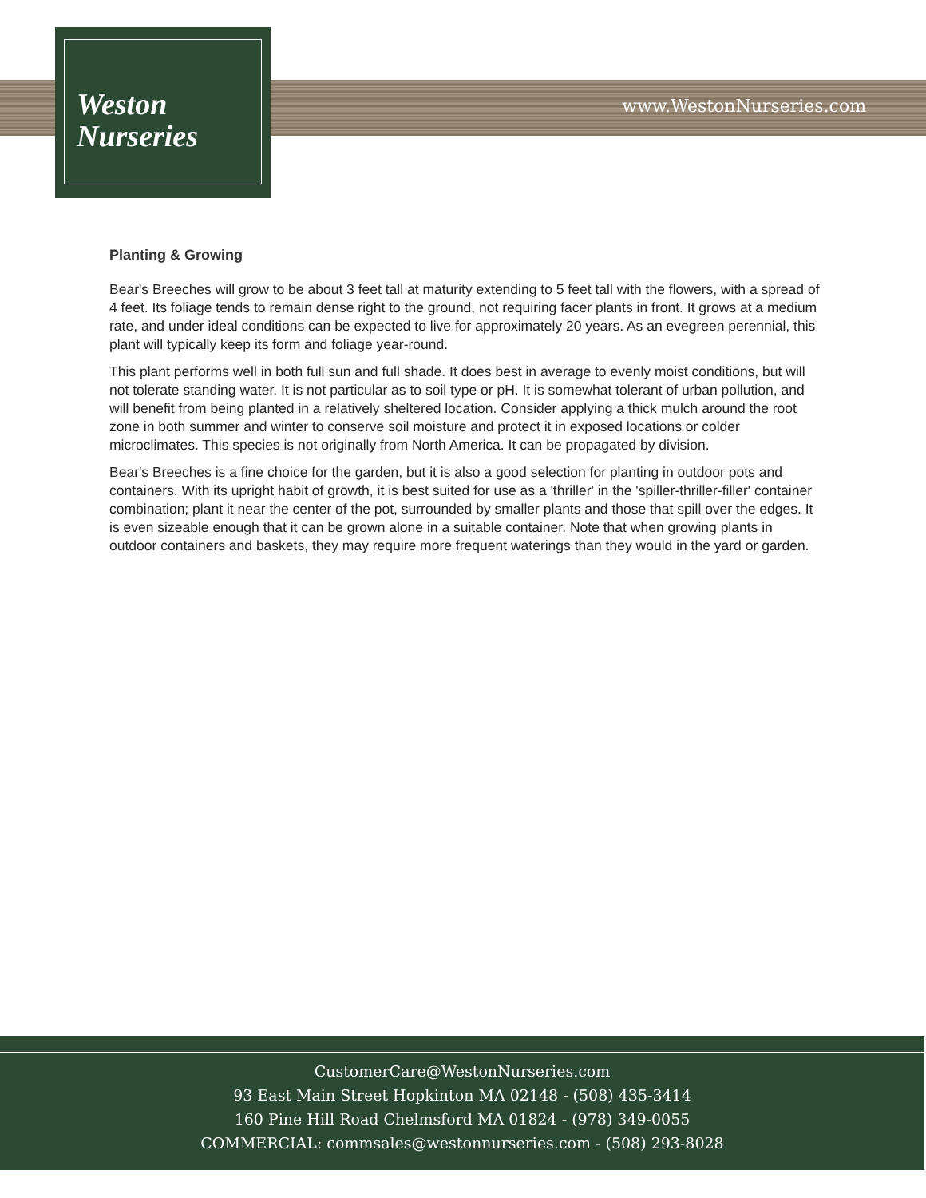Weston
Nurseries
www.WestonNurseries.com
Planting & Growing
Bear's Breeches will grow to be about 3 feet tall at maturity extending to 5 feet tall with the flowers, with a spread of 4 feet. Its foliage tends to remain dense right to the ground, not requiring facer plants in front. It grows at a medium rate, and under ideal conditions can be expected to live for approximately 20 years. As an evegreen perennial, this plant will typically keep its form and foliage year-round.
This plant performs well in both full sun and full shade. It does best in average to evenly moist conditions, but will not tolerate standing water. It is not particular as to soil type or pH. It is somewhat tolerant of urban pollution, and will benefit from being planted in a relatively sheltered location. Consider applying a thick mulch around the root zone in both summer and winter to conserve soil moisture and protect it in exposed locations or colder microclimates. This species is not originally from North America. It can be propagated by division.
Bear's Breeches is a fine choice for the garden, but it is also a good selection for planting in outdoor pots and containers. With its upright habit of growth, it is best suited for use as a 'thriller' in the 'spiller-thriller-filler' container combination; plant it near the center of the pot, surrounded by smaller plants and those that spill over the edges. It is even sizeable enough that it can be grown alone in a suitable container. Note that when growing plants in outdoor containers and baskets, they may require more frequent waterings than they would in the yard or garden.
CustomerCare@WestonNurseries.com
93 East Main Street Hopkinton MA 02148 - (508) 435-3414
160 Pine Hill Road Chelmsford MA 01824 - (978) 349-0055
COMMERCIAL: commsales@westonnurseries.com - (508) 293-8028